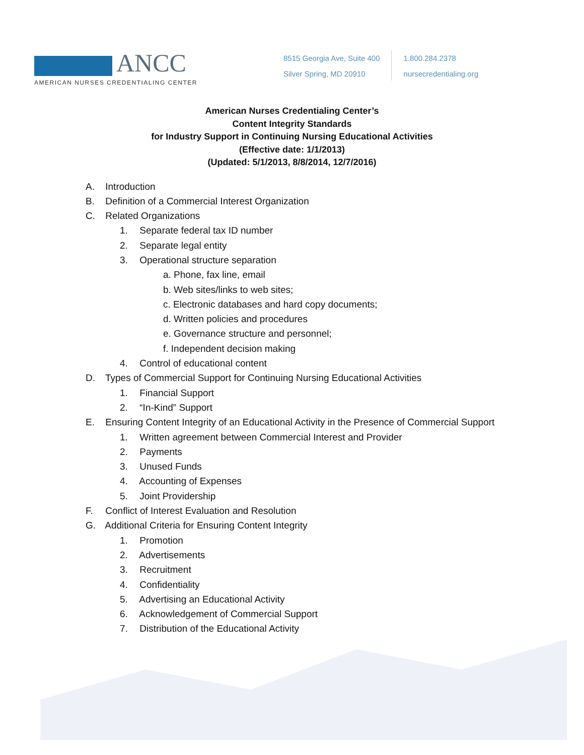ANCC
AMERICAN NURSES CREDENTIALING CENTER
8515 Georgia Ave, Suite 400
Silver Spring, MD 20910
1.800.284.2378
nursecredentialing.org
American Nurses Credentialing Center’s
Content Integrity Standards
for Industry Support in Continuing Nursing Educational Activities
(Effective date: 1/1/2013)
(Updated: 5/1/2013, 8/8/2014, 12/7/2016)
A. Introduction
B. Definition of a Commercial Interest Organization
C. Related Organizations
1. Separate federal tax ID number
2. Separate legal entity
3. Operational structure separation
a. Phone, fax line, email
b. Web sites/links to web sites;
c. Electronic databases and hard copy documents;
d. Written policies and procedures
e. Governance structure and personnel;
f. Independent decision making
4. Control of educational content
D. Types of Commercial Support for Continuing Nursing Educational Activities
1. Financial Support
2. “In-Kind” Support
E. Ensuring Content Integrity of an Educational Activity in the Presence of Commercial Support
1. Written agreement between Commercial Interest and Provider
2. Payments
3. Unused Funds
4. Accounting of Expenses
5. Joint Providership
F. Conflict of Interest Evaluation and Resolution
G. Additional Criteria for Ensuring Content Integrity
1. Promotion
2. Advertisements
3. Recruitment
4. Confidentiality
5. Advertising an Educational Activity
6. Acknowledgement of Commercial Support
7. Distribution of the Educational Activity